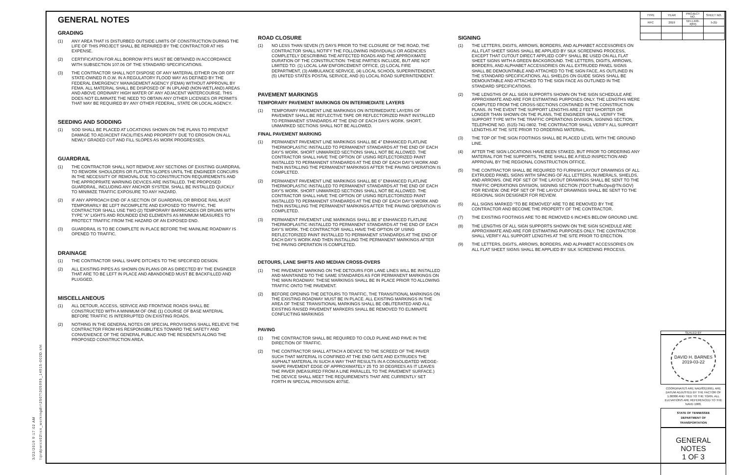3/22/2019 9:17:02 AM
\\prdpwics02\ics_workingdir\2507\305995_14915-002D.sht
| TYPE | YEAR | PROJECT NO. | SHEET NO. |
| RFC | 2019 | NH-I-440-4(84) | 5-2D |
GENERAL NOTES
GRADING
(1) ANY AREA THAT IS DISTURBED OUTSIDE LIMITS OF CONSTRUCTION DURING THE LIFE OF THIS PROJECT SHALL BE REPAIRED BY THE CONTRACTOR AT HIS EXPENSE.
(2) CERTIFICATION FOR ALL BORROW PITS MUST BE OBTAINED IN ACCORDANCE WITH SUBSECTION 107.06 OF THE STANDARD SPECIFICATIONS.
(3) THE CONTRACTOR SHALL NOT DISPOSE OF ANY MATERIAL EITHER ON OR OFF STATE-OWNED R.O.W. IN A REGULATORY FLOOD WAY AS DEFINED BY THE FEDERAL EMERGENCY MANAGEMENT AGENCY (FEMA) WITHOUT APPROVAL BY FEMA. ALL MATERIAL SHALL BE DISPOSED OF IN UPLAND (NON-WETLAND) AREAS AND ABOVE ORDINARY HIGH WATER OF ANY ADJACENT WATERCOURSE. THIS DOES NOT ELIMINATE THE NEED TO OBTAIN ANY OTHER LICENSES OR PERMITS THAT MAY BE REQUIRED BY ANY OTHER FEDERAL, STATE OR LOCAL AGENCY.
SEEDING AND SODDING
(1) SOD SHALL BE PLACED AT LOCATIONS SHOWN ON THE PLANS TO PREVENT DAMAGE TO ADJACENT FACILITIES AND PROPERTY DUE TO EROSION ON ALL NEWLY GRADED CUT AND FILL SLOPES AS WORK PROGRESSES.
GUARDRAIL
(1) THE CONTRACTOR SHALL NOT REMOVE ANY SECTIONS OF EXISTING GUARDRAIL TO REWORK SHOULDERS OR FLATTEN SLOPES UNTIL THE ENGINEER CONCURS IN THE NECESSITY OF REMOVAL DUE TO CONSTRUCTION REQUIREMENTS AND THE APPROPRIATE WARNING DEVICES ARE INSTALLED. THE PROPOSED GUARDRAIL, INCLUDING ANY ANCHOR SYSTEM, SHALL BE INSTALLED QUICKLY TO MINIMIZE TRAFFIC EXPOSURE TO ANY HAZARD.
(2) IF ANY APPROACH END OF A SECTION OF GUARDRAIL OR BRIDGE RAIL MUST TEMPORARILY BE LEFT INCOMPLETE AND EXPOSED TO TRAFFIC, THE CONTRACTOR SHALL USE TWO (2) TEMPORARY BARRICADES OR DRUMS WITH TYPE “A” LIGHTS AND ROUNDED END ELEMENTS AS MINIMUM MEASURES TO PROTECT TRAFFIC FROM THE HAZARD OF AN EXPOSED END.
(3) GUARDRAIL IS TO BE COMPLETE IN PLACE BEFORE THE MAINLINE ROADWAY IS OPENED TO TRAFFIC.
DRAINAGE
(1) THE CONTRACTOR SHALL SHAPE DITCHES TO THE SPECIFIED DESIGN.
(2) ALL EXISTING PIPES AS SHOWN ON PLANS OR AS DIRECTED BY THE ENGINEER THAT ARE TO BE LEFT IN PLACE AND ABANDONED MUST BE BACKFILLED AND PLUGGED.
MISCELLANEOUS
(1) ALL DETOUR, ACCESS, SERVICE AND FRONTAGE ROADS SHALL BE CONSTRUCTED WITH A MINIMUM OF ONE (1) COURSE OF BASE MATERIAL BEFORE TRAFFIC IS INTERRUPTED ON EXISTING ROADS.
(2) NOTHING IN THE GENERAL NOTES OR SPECIAL PROVISIONS SHALL RELIEVE THE CONTRACTOR FROM HIS RESPONSIBILITIES TOWARD THE SAFETY AND CONVENIENCE OF THE GENERAL PUBLIC AND THE RESIDENTS ALONG THE PROPOSED CONSTRUCTION AREA.
ROAD CLOSURE
(1) NO LESS THAN SEVEN (7) DAYS PRIOR TO THE CLOSURE OF THE ROAD, THE CONTRACTOR SHALL NOTIFY THE FOLLOWING INDIVIDUALS OR AGENCIES COMPLETELY DESCRIBING THE AFFECTED ROADS AND THE APPROXIMATE DURATION OF THE CONSTRUCTION: THESE PARTIES INCLUDE, BUT ARE NOT LIMITED TO: (1) LOCAL LAW ENFORCEMENT OFFICE, (2) LOCAL FIRE DEPARTMENT, (3) AMBULANCE SERVICE, (4) LOCAL SCHOOL SUPERINTENDENT, (5) UNITED STATES POSTAL SERVICE, AND (6) LOCAL ROAD SUPERINTENDENT.
PAVEMENT MARKINGS
TEMPORARY PAVEMENT MARKINGS ON INTERMEDIATE LAYERS
(1) TEMPORARY PAVEMENT LINE MARKINGS ON INTERMEDIATE LAYERS OF PAVEMENT SHALL BE REFLECTIVE TAPE OR REFLECTORIZED PAINT INSTALLED TO PERMANENT STANDARDS AT THE END OF EACH DAYS WORK. SHORT, UNMARKED SECTIONS SHALL NOT BE ALLOWED.
FINAL PAVEMENT MARKING
(1) PERMANENT PAVEMENT LINE MARKINGS SHALL BE 4” ENHANCED FLATLINE THERMOPLASTIC INSTALLED TO PERMANENT STANDARDS AT THE END OF EACH DAY’S WORK. SHORT UNMARKED SECTIONS SHALL NOT BE ALLOWED. THE CONTRACTOR SHALL HAVE THE OPTION OF USING REFLECTORIZED PAINT INSTALLED TO PERMANENT STANDARDS AT THE END OF EACH DAY’S WORK AND THEN INSTALLING THE PERMANENT MARKINGS AFTER THE PAVING OPERATION IS COMPLETED.
(2) PERMANENT PAVEMENT LINE MARKINGS SHALL BE 6” ENHANCED FLATLINE THERMOPLASTIC INSTALLED TO PERMANENT STANDARDS AT THE END OF EACH DAY’S WORK. SHORT UNMARKED SECTIONS SHALL NOT BE ALLOWED. THE CONTRACTOR SHALL HAVE THE OPTION OF USING REFLECTORIZED PAINT INSTALLED TO PERMANENT STANDARDS AT THE END OF EACH DAY’S WORK AND THEN INSTALLING THE PERMANENT MARKINGS AFTER THE PAVING OPERATION IS COMPLETED.
(3) PERMANENT PAVEMENT LINE MARKINGS SHALL BE 8” ENHANCED FLATLINE THERMOPLASTIC INSTALLED TO PERMANENT STANDARDS AT THE END OF EACH DAY’S WORK. THE CONTRACTOR SHALL HAVE THE OPTION OF USING REFLECTORIZED PAINT INSTALLED TO PERMANENT STANDARDS AT THE END OF EACH DAY’S WORK AND THEN INSTALLING THE PERMANENT MARKINGS AFTER THE PAVING OPERATION IS COMPLETED.
DETOURS, LANE SHIFTS AND MEDIAN CROSS-OVERS
(1) THE PAVEMENT MARKING ON THE DETOURS FOR LANE LINES WILL BE INSTALLED AND MAINTAINED TO THE SAME STANDARDS AS FOR PERMANENT MARKINGS ON THE MAIN ROADWAY. THESE MARKINGS SHALL BE IN PLACE PRIOR TO ALLOWING TRAFFIC ONTO THE PAVEMENT.
(2) BEFORE OPENING THE DETOURS TO TRAFFIC, THE TRANSITIONAL MARKINGS ON THE EXISTING ROADWAY MUST BE IN PLACE. ALL EXISTING MARKINGS IN THE AREA OF THESE TRANSITIONAL MARKINGS SHALL BE OBLITERATED AND ALL EXISTING RAISED PAVEMENT MARKERS SHALL BE REMOVED TO ELIMINATE CONFLICTING MARKINGS
PAVING
(1) THE CONTRACTOR SHALL BE REQUIRED TO COLD PLANE AND PAVE IN THE DIRECTION OF TRAFFIC.
(2) THE CONTRACTOR SHALL ATTACH A DEVICE TO THE SCREED OF THE PAVER SUCH THAT MATERIAL IS CONFINED AT THE END GATE AND EXTRUDES THE ASPHALT MATERIAL IN SUCH A WAY THAT RESULTS IN A CONSOLIDATED WEDGE-SHAPE PAVEMENT EDGE OF APPROXIMATELY 25 TO 30 DEGREES AS IT LEAVES THE PAVER (MEASURED FROM A LINE PARALLEL TO THE PAVEMENT SURFACE.) THE DEVICE SHALL MEET THE REQUIREMENTS THAT ARE CURRENTLY SET FORTH IN SPECIAL PROVISION 407SE.
SIGNING
(1) THE LETTERS, DIGITS, ARROWS, BORDERS, AND ALPHABET ACCESSORIES ON ALL FLAT SHEET SIGNS SHALL BE APPLIED BY SILK SCREENING PROCESS, EXCEPT THAT CUTOUT DIRECT APPLIED COPY SHALL BE USED ON ALL FLAT SHEET SIGNS WITH A GREEN BACKGROUND. THE LETTERS, DIGITS, ARROWS, BORDERS, AND ALPHABET ACCESSORIES ON ALL EXTRUDED PANEL SIGNS SHALL BE DEMOUNTABLE AND ATTACHED TO THE SIGN FACE, AS OUTLINED IN THE STANDARD SPECIFICATIONS. ALL SHIELDS ON GUIDE SIGNS SHALL BE DEMOUNTABLE AND ATTACHED TO THE SIGN FACE AS OUTLINED IN THE STANDARD SPECIFICATIONS.
(2) THE LENGTHS OF ALL SIGN SUPPORTS SHOWN ON THE SIGN SCHEDULE ARE APPROXIMATE AND ARE FOR ESTIMATING PURPOSES ONLY. THE LENGTHS WERE COMPUTED FROM THE CROSS-SECTIONS CONTAINED IN THE CONSTRUCTION PLANS. IN THE EVENT THE SUPPORT LENGTHS ARE 2 FEET SHORTER OR LONGER THAN SHOWN ON THE PLANS, THE ENGINEER SHALL VERIFY THE SUPPORT TYPE WITH THE TRAFFIC OPERATIONS DIVISION, SIGNING SECTION, TELEPHONE NO. (615)-741-0802. THE CONTRACTOR SHALL VERIFY ALL SUPPORT LENGTHS AT THE SITE PRIOR TO ORDERING MATERIAL.
(3) THE TOP OF THE SIGN FOOTINGS SHALL BE PLACED LEVEL WITH THE GROUND LINE.
(4) AFTER THE SIGN LOCATIONS HAVE BEEN STAKED, BUT PRIOR TO ORDERING ANY MATERIAL FOR THE SUPPORTS, THERE SHALL BE A FIELD INSPECTION AND APPROVAL BY THE REGIONAL CONSTRUCTION OFFICE.
(5) THE CONTRACTOR SHALL BE REQUIRED TO FURNISH LAYOUT DRAWINGS OF ALL EXTRUDED PANEL SIGNS WITH SPACING OF ALL LETTERS, NUMERALS, SHIELDS, AND ARROWS. ONE PDF SET OF THE LAYOUT DRAWINGS SHALL BE SENT TO THE TRAFFIC OPERATIONS DIVISION, SIGNING SECTION (TDOT.TrafficOps@TN.GOV) FOR REVIEW. ONE PDF SET OF THE LAYOUT DRAWINGS SHALL BE SENT TO THE REGIONAL SIGN DESIGNER FOR REVIEW.
(6) ALL SIGNS MARKED “TO BE REMOVED” ARE TO BE REMOVED BY THE CONTRACTOR AND BECOME THE PROPERTY OF THE CONTRACTOR.
(7) THE EXISTING FOOTINGS ARE TO BE REMOVED 6 INCHES BELOW GROUND LINE.
(8) THE LENGTHS OF ALL SIGN SUPPORTS SHOWN ON THE SIGN SCHEDULE ARE APPROXIMATE AND ARE FOR ESTIMATING PURPOSES ONLY. THE CONTRACTOR SHALL VERIFY ALL SUPPORT LENGTHS AT THE SITE PRIOR TO ERECTION.
(9) THE LETTERS, DIGITS, ARROWS, BORDERS, AND ALPHABET ACCESSORIES ON ALL FLAT SHEET SIGNS SHALL BE APPLIED BY SILK SCREENING PROCESS.
SEALED BY
DAVID H. BARNES
2019-03-22
COORDINATES ARE NAD/83(1995), ARE DATUM ADJUSTED BY THE FACTOR OF 1.00006 AND TIED TO THE TGRN. ALL ELEVATIONS ARE REFERENCED TO THE NAVD 1988.
STATE OF TENNESSEE
DEPARTMENT OF
TRANSPORTATION
GENERAL
NOTES
1 OF 3